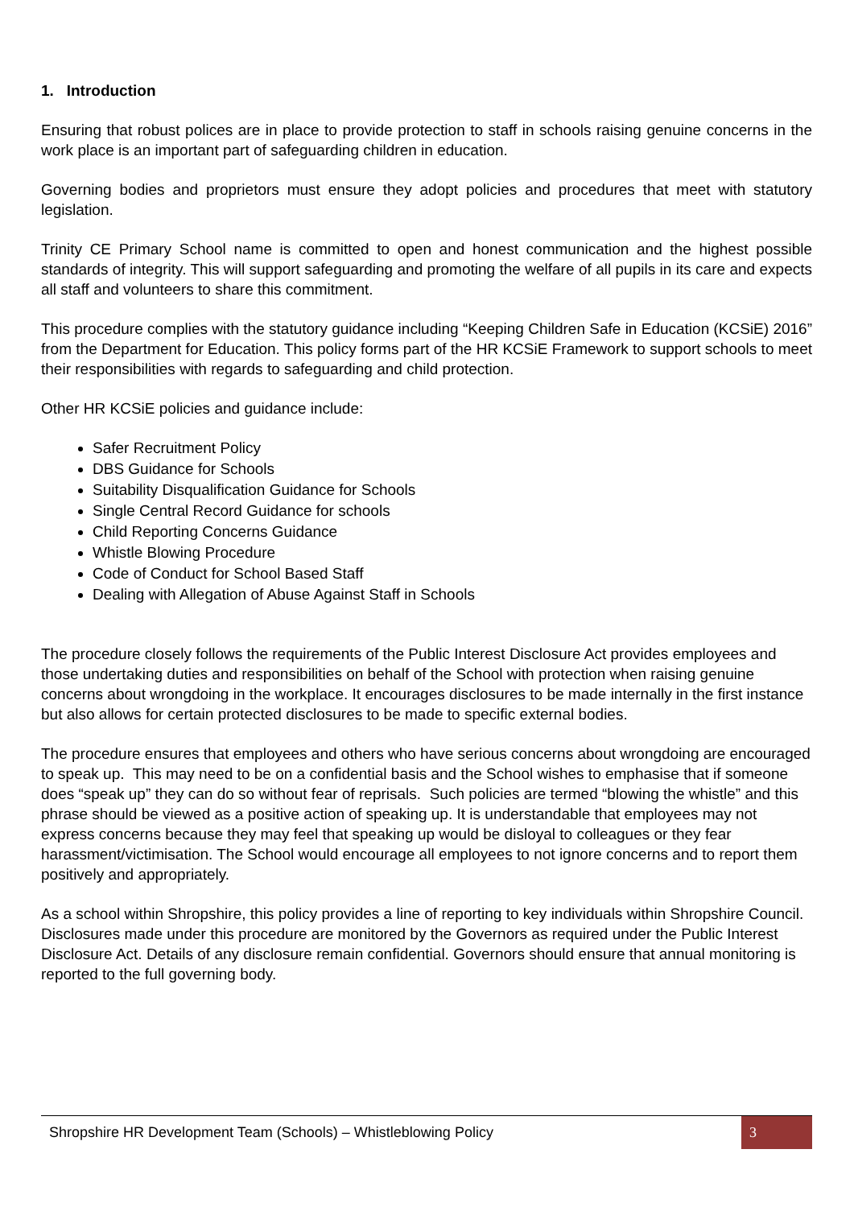1. Introduction
Ensuring that robust polices are in place to provide protection to staff in schools raising genuine concerns in the work place is an important part of safeguarding children in education.
Governing bodies and proprietors must ensure they adopt policies and procedures that meet with statutory legislation.
Trinity CE Primary School name is committed to open and honest communication and the highest possible standards of integrity. This will support safeguarding and promoting the welfare of all pupils in its care and expects all staff and volunteers to share this commitment.
This procedure complies with the statutory guidance including “Keeping Children Safe in Education (KCSiE) 2016” from the Department for Education. This policy forms part of the HR KCSiE Framework to support schools to meet their responsibilities with regards to safeguarding and child protection.
Other HR KCSiE policies and guidance include:
Safer Recruitment Policy
DBS Guidance for Schools
Suitability Disqualification Guidance for Schools
Single Central Record Guidance for schools
Child Reporting Concerns Guidance
Whistle Blowing Procedure
Code of Conduct for School Based Staff
Dealing with Allegation of Abuse Against Staff in Schools
The procedure closely follows the requirements of the Public Interest Disclosure Act provides employees and those undertaking duties and responsibilities on behalf of the School with protection when raising genuine concerns about wrongdoing in the workplace. It encourages disclosures to be made internally in the first instance but also allows for certain protected disclosures to be made to specific external bodies.
The procedure ensures that employees and others who have serious concerns about wrongdoing are encouraged to speak up. This may need to be on a confidential basis and the School wishes to emphasise that if someone does “speak up” they can do so without fear of reprisals. Such policies are termed “blowing the whistle” and this phrase should be viewed as a positive action of speaking up. It is understandable that employees may not express concerns because they may feel that speaking up would be disloyal to colleagues or they fear harassment/victimisation. The School would encourage all employees to not ignore concerns and to report them positively and appropriately.
As a school within Shropshire, this policy provides a line of reporting to key individuals within Shropshire Council.
Disclosures made under this procedure are monitored by the Governors as required under the Public Interest Disclosure Act. Details of any disclosure remain confidential. Governors should ensure that annual monitoring is reported to the full governing body.
Shropshire HR Development Team (Schools) – Whistleblowing Policy 3